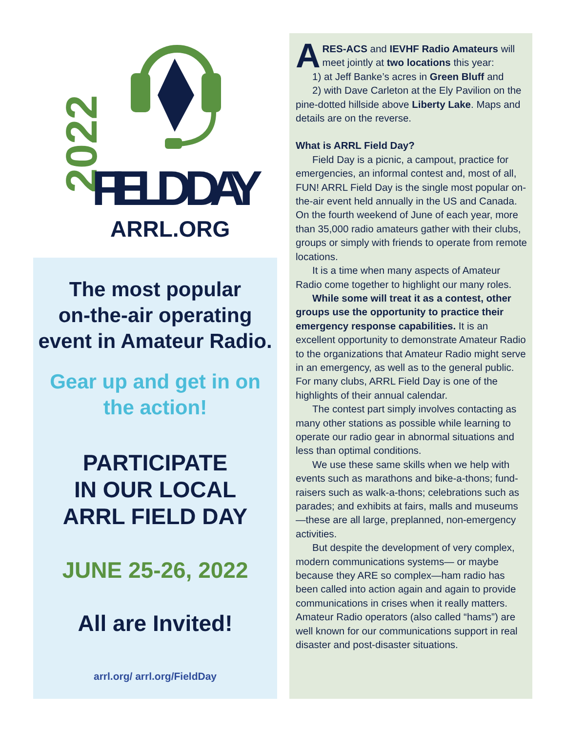2022
FIELD DAY
ARRL.ORG
The most popular
on-the-air operating
event in Amateur Radio.
Gear up and get in on
the action!
PARTICIPATE
IN OUR LOCAL
ARRL FIELD DAY
JUNE 25-26, 2022
All are Invited!
arrl.org/ arrl.org/FieldDay
ARES-ACS and IEVHF Radio Amateurs will meet jointly at two locations this year:
1) at Jeff Banke’s acres in Green Bluff and
2) with Dave Carleton at the Ely Pavilion on the pine-dotted hillside above Liberty Lake. Maps and details are on the reverse.
What is ARRL Field Day?
Field Day is a picnic, a campout, practice for emergencies, an informal contest and, most of all, FUN! ARRL Field Day is the single most popular on-the-air event held annually in the US and Canada. On the fourth weekend of June of each year, more than 35,000 radio amateurs gather with their clubs, groups or simply with friends to operate from remote locations.
It is a time when many aspects of Amateur Radio come together to highlight our many roles.
While some will treat it as a contest, other groups use the opportunity to practice their emergency response capabilities. It is an excellent opportunity to demonstrate Amateur Radio to the organizations that Amateur Radio might serve in an emergency, as well as to the general public. For many clubs, ARRL Field Day is one of the highlights of their annual calendar.
The contest part simply involves contacting as many other stations as possible while learning to operate our radio gear in abnormal situations and less than optimal conditions.
We use these same skills when we help with events such as marathons and bike-a-thons; fund-raisers such as walk-a-thons; celebrations such as parades; and exhibits at fairs, malls and museums—these are all large, preplanned, non-emergency activities.
But despite the development of very complex, modern communications systems— or maybe because they ARE so complex—ham radio has been called into action again and again to provide communications in crises when it really matters. Amateur Radio operators (also called “hams”) are well known for our communications support in real disaster and post-disaster situations.